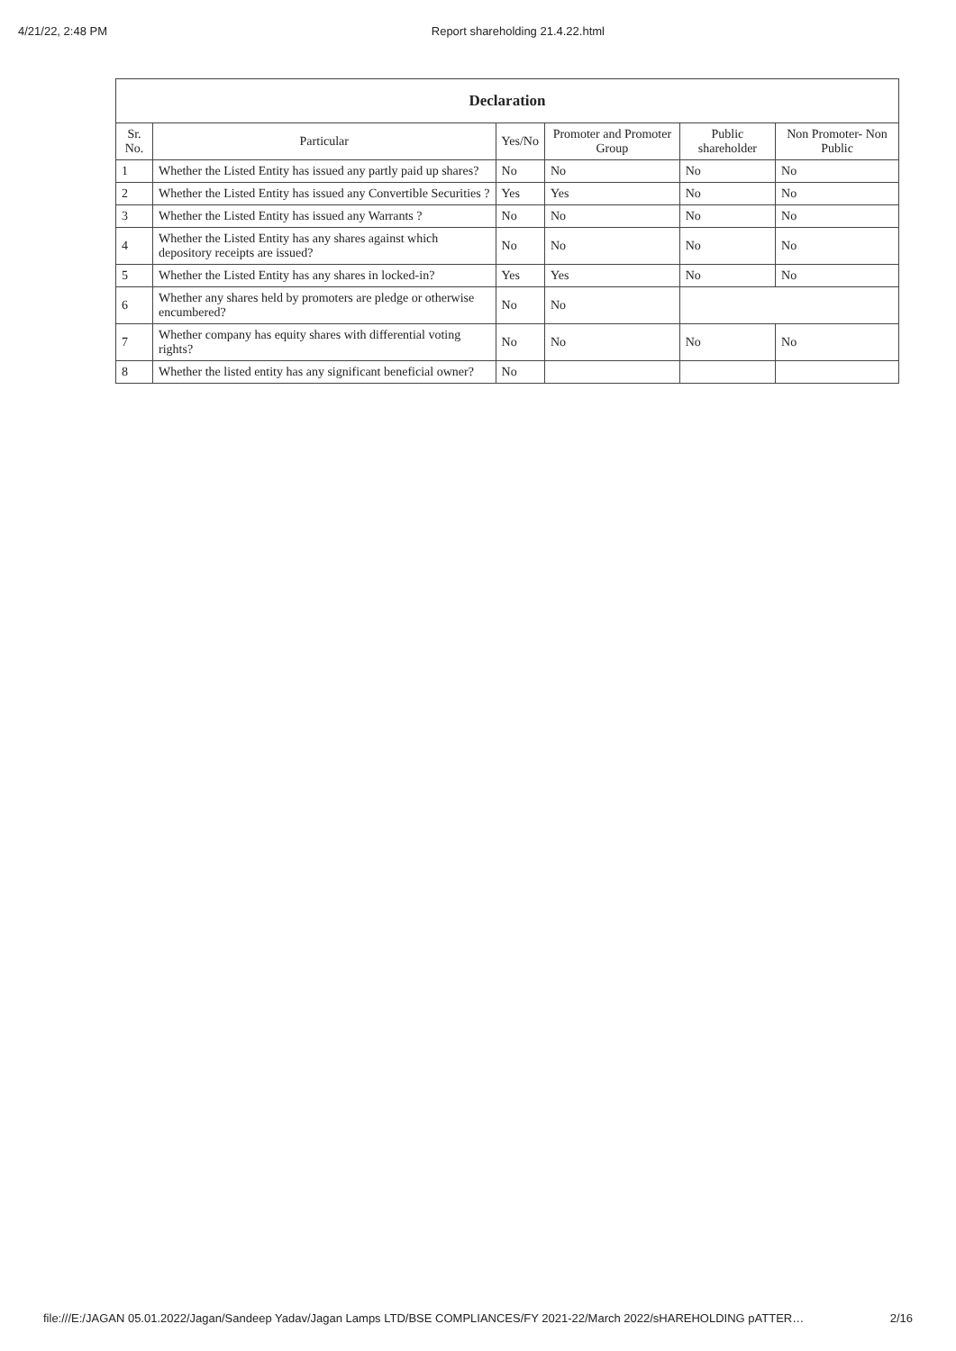4/21/22, 2:48 PM Report shareholding 21.4.22.html
| Declaration | | | | | |
| --- | --- | --- | --- | --- | --- |
| Sr. No. | Particular | Yes/No | Promoter and Promoter Group | Public shareholder | Non Promoter- Non Public |
| 1 | Whether the Listed Entity has issued any partly paid up shares? | No | No | No | No |
| 2 | Whether the Listed Entity has issued any Convertible Securities ? | Yes | Yes | No | No |
| 3 | Whether the Listed Entity has issued any Warrants ? | No | No | No | No |
| 4 | Whether the Listed Entity has any shares against which depository receipts are issued? | No | No | No | No |
| 5 | Whether the Listed Entity has any shares in locked-in? | Yes | Yes | No | No |
| 6 | Whether any shares held by promoters are pledge or otherwise encumbered? | No | No | | |
| 7 | Whether company has equity shares with differential voting rights? | No | No | No | No |
| 8 | Whether the listed entity has any significant beneficial owner? | No | | | |
file:///E:/JAGAN 05.01.2022/Jagan/Sandeep Yadav/Jagan Lamps LTD/BSE COMPLIANCES/FY 2021-22/March 2022/sHAREHOLDING pATTER… 2/16